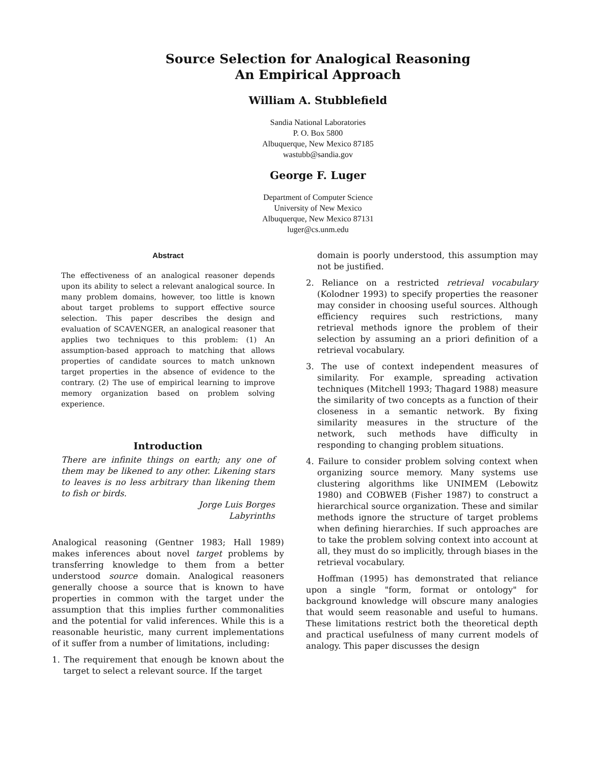Source Selection for Analogical Reasoning
An Empirical Approach
William A. Stubblefield
Sandia National Laboratories
P. O. Box 5800
Albuquerque, New Mexico 87185
wastubb@sandia.gov
George F. Luger
Department of Computer Science
University of New Mexico
Albuquerque, New Mexico 87131
luger@cs.unm.edu
Abstract
The effectiveness of an analogical reasoner depends upon its ability to select a relevant analogical source. In many problem domains, however, too little is known about target problems to support effective source selection. This paper describes the design and evaluation of SCAVENGER, an analogical reasoner that applies two techniques to this problem: (1) An assumption-based approach to matching that allows properties of candidate sources to match unknown target properties in the absence of evidence to the contrary. (2) The use of empirical learning to improve memory organization based on problem solving experience.
Introduction
There are infinite things on earth; any one of them may be likened to any other. Likening stars to leaves is no less arbitrary than likening them to fish or birds.
Jorge Luis Borges
Labyrinths
Analogical reasoning (Gentner 1983; Hall 1989) makes inferences about novel target problems by transferring knowledge to them from a better understood source domain. Analogical reasoners generally choose a source that is known to have properties in common with the target under the assumption that this implies further commonalities and the potential for valid inferences. While this is a reasonable heuristic, many current implementations of it suffer from a number of limitations, including:
1. The requirement that enough be known about the target to select a relevant source. If the target
domain is poorly understood, this assumption may not be justified.
2. Reliance on a restricted retrieval vocabulary (Kolodner 1993) to specify properties the reasoner may consider in choosing useful sources. Although efficiency requires such restrictions, many retrieval methods ignore the problem of their selection by assuming an a priori definition of a retrieval vocabulary.
3. The use of context independent measures of similarity. For example, spreading activation techniques (Mitchell 1993; Thagard 1988) measure the similarity of two concepts as a function of their closeness in a semantic network. By fixing similarity measures in the structure of the network, such methods have difficulty in responding to changing problem situations.
4. Failure to consider problem solving context when organizing source memory. Many systems use clustering algorithms like UNIMEM (Lebowitz 1980) and COBWEB (Fisher 1987) to construct a hierarchical source organization. These and similar methods ignore the structure of target problems when defining hierarchies. If such approaches are to take the problem solving context into account at all, they must do so implicitly, through biases in the retrieval vocabulary.
Hoffman (1995) has demonstrated that reliance upon a single "form, format or ontology" for background knowledge will obscure many analogies that would seem reasonable and useful to humans. These limitations restrict both the theoretical depth and practical usefulness of many current models of analogy. This paper discusses the design